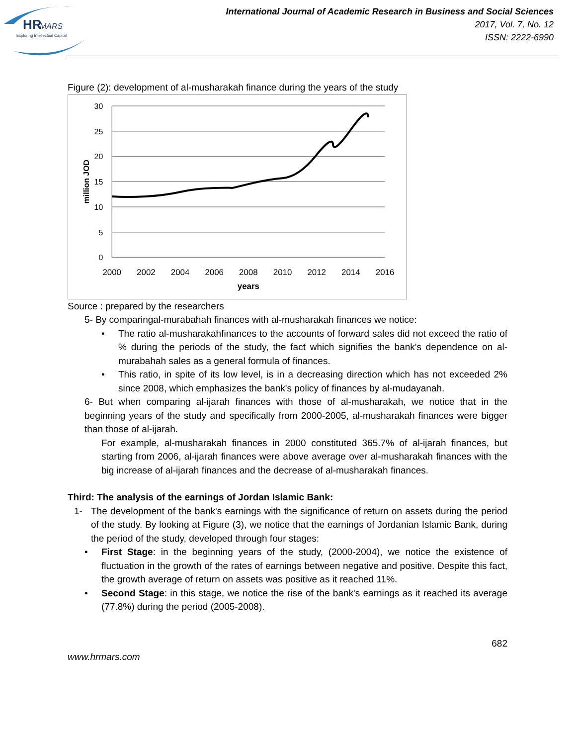HR
MARS
Exploring Intellectual Capital
International Journal of Academic Research in Business and Social Sciences
2017, Vol. 7, No. 12
ISSN: 2222-6990
Figure (2): development of al-musharakah finance during the years of the study
30
25
20
15
10
5
0
2000
2002
2004
2006
2008
2010
2012
2014
2016
years
million JOD
Source : prepared by the researchers
5- By comparingal-murabahah finances with al-musharakah finances we notice:
• The ratio al-musharakahfinances to the accounts of forward sales did not exceed the ratio of % during the periods of the study, the fact which signifies the bank's dependence on al-murabahah sales as a general formula of finances.
• This ratio, in spite of its low level, is in a decreasing direction which has not exceeded 2% since 2008, which emphasizes the bank's policy of finances by al-mudayanah.
6- But when comparing al-ijarah finances with those of al-musharakah, we notice that in the beginning years of the study and specifically from 2000-2005, al-musharakah finances were bigger than those of al-ijarah.
For example, al-musharakah finances in 2000 constituted 365.7% of al-ijarah finances, but starting from 2006, al-ijarah finances were above average over al-musharakah finances with the big increase of al-ijarah finances and the decrease of al-musharakah finances.
Third: The analysis of the earnings of Jordan Islamic Bank:
1- The development of the bank's earnings with the significance of return on assets during the period of the study. By looking at Figure (3), we notice that the earnings of Jordanian Islamic Bank, during the period of the study, developed through four stages:
• First Stage: in the beginning years of the study, (2000-2004), we notice the existence of fluctuation in the growth of the rates of earnings between negative and positive. Despite this fact, the growth average of return on assets was positive as it reached 11%.
• Second Stage: in this stage, we notice the rise of the bank's earnings as it reached its average (77.8%) during the period (2005-2008).
682
www.hrmars.com